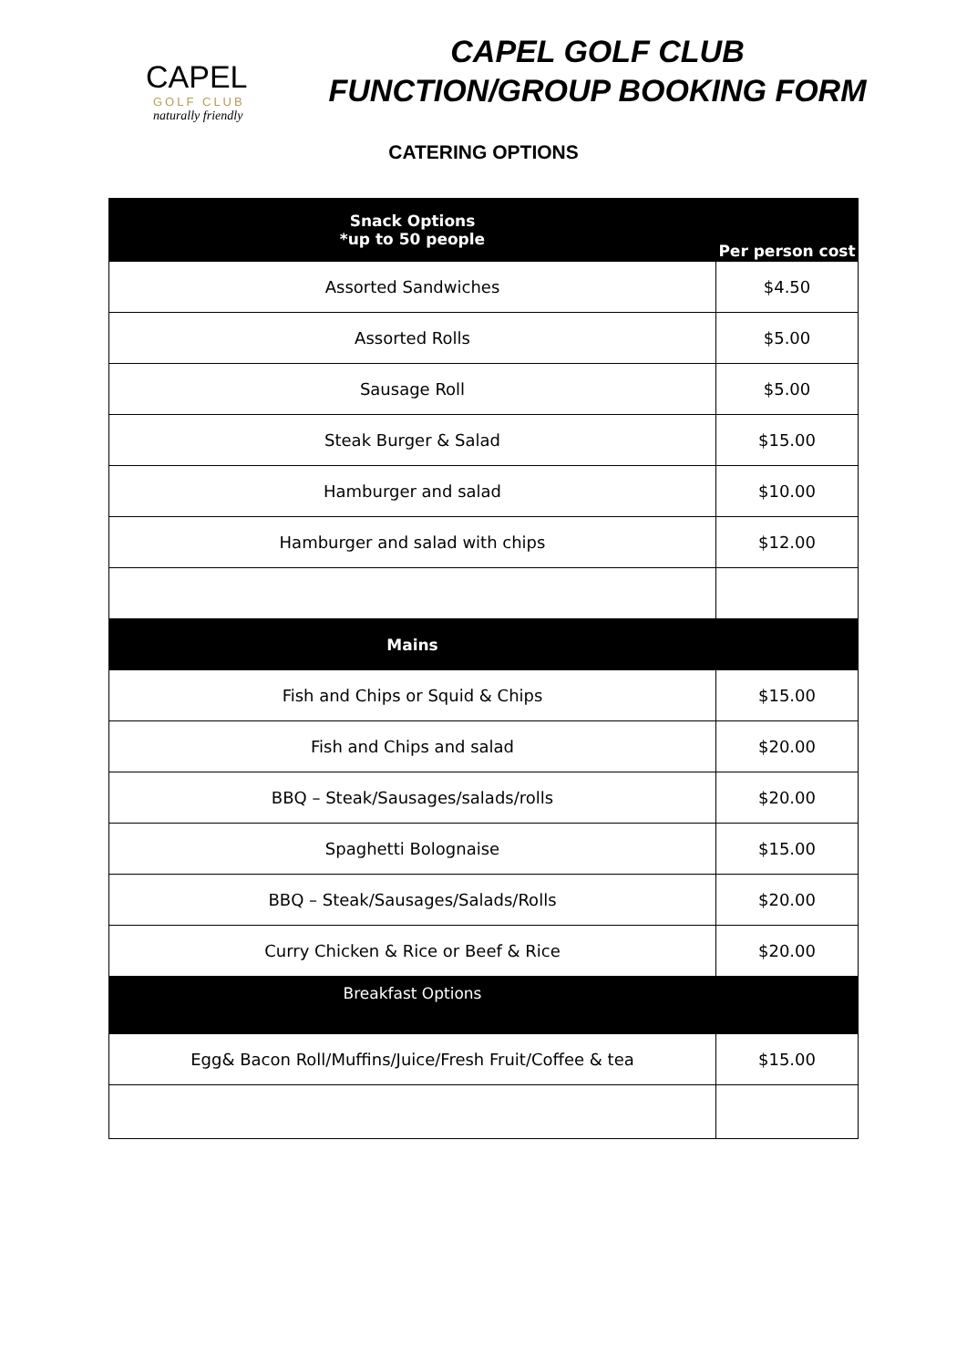CAPEL
GOLF CLUB
naturally friendly
CAPEL GOLF CLUB
FUNCTION/GROUP BOOKING FORM
CATERING OPTIONS
| Snack Options *up to 50 people | Per person cost |
| --- | --- |
| Assorted Sandwiches | $4.50 |
| Assorted Rolls | $5.00 |
| Sausage Roll | $5.00 |
| Steak Burger & Salad | $15.00 |
| Hamburger and salad | $10.00 |
| Hamburger and salad with chips | $12.00 |
| Mains | |
| Fish and Chips or Squid & Chips | $15.00 |
| Fish and Chips and salad | $20.00 |
| BBQ – Steak/Sausages/salads/rolls | $20.00 |
| Spaghetti Bolognaise | $15.00 |
| BBQ – Steak/Sausages/Salads/Rolls | $20.00 |
| Curry Chicken & Rice or Beef & Rice | $20.00 |
| Breakfast Options | |
| Egg& Bacon Roll/Muffins/Juice/Fresh Fruit/Coffee & tea | $15.00 |